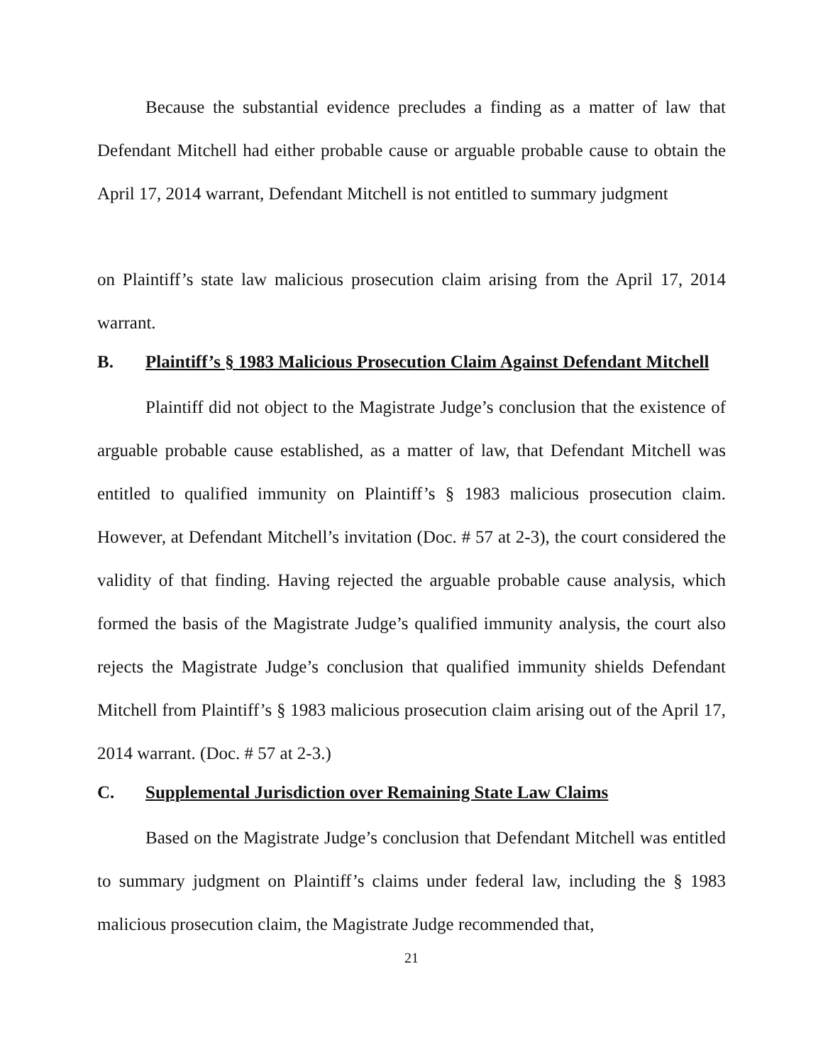Because the substantial evidence precludes a finding as a matter of law that Defendant Mitchell had either probable cause or arguable probable cause to obtain the April 17, 2014 warrant, Defendant Mitchell is not entitled to summary judgment
on Plaintiff’s state law malicious prosecution claim arising from the April 17, 2014 warrant.
B. Plaintiff’s § 1983 Malicious Prosecution Claim Against Defendant Mitchell
Plaintiff did not object to the Magistrate Judge’s conclusion that the existence of arguable probable cause established, as a matter of law, that Defendant Mitchell was entitled to qualified immunity on Plaintiff’s § 1983 malicious prosecution claim. However, at Defendant Mitchell’s invitation (Doc. # 57 at 2-3), the court considered the validity of that finding. Having rejected the arguable probable cause analysis, which formed the basis of the Magistrate Judge’s qualified immunity analysis, the court also rejects the Magistrate Judge’s conclusion that qualified immunity shields Defendant Mitchell from Plaintiff’s § 1983 malicious prosecution claim arising out of the April 17, 2014 warrant. (Doc. # 57 at 2-3.)
C. Supplemental Jurisdiction over Remaining State Law Claims
Based on the Magistrate Judge’s conclusion that Defendant Mitchell was entitled to summary judgment on Plaintiff’s claims under federal law, including the § 1983 malicious prosecution claim, the Magistrate Judge recommended that,
21